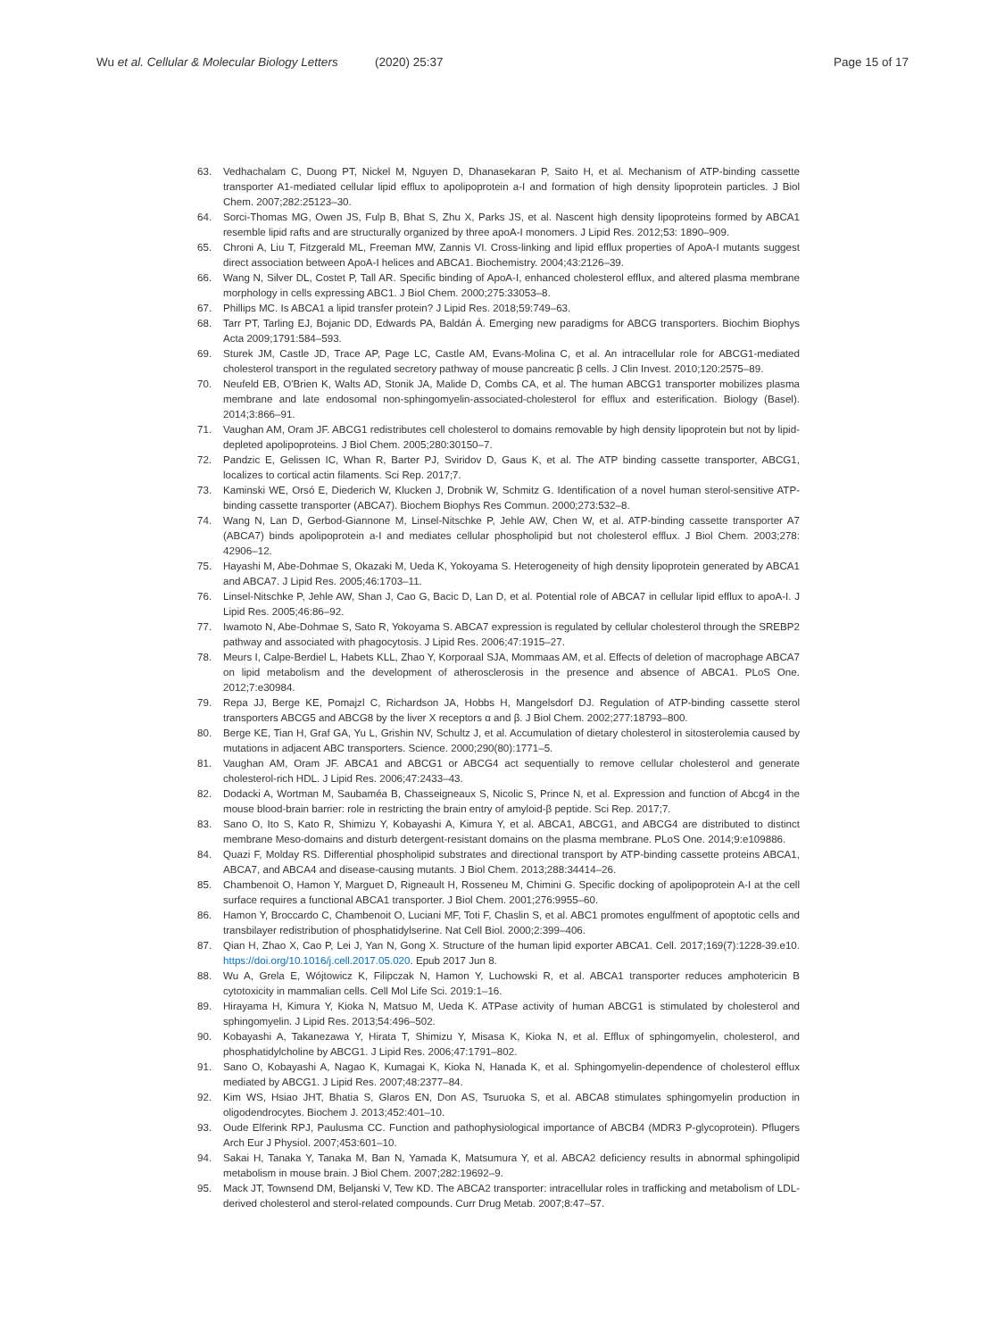Wu et al. Cellular & Molecular Biology Letters (2020) 25:37
Page 15 of 17
63. Vedhachalam C, Duong PT, Nickel M, Nguyen D, Dhanasekaran P, Saito H, et al. Mechanism of ATP-binding cassette transporter A1-mediated cellular lipid efflux to apolipoprotein a-I and formation of high density lipoprotein particles. J Biol Chem. 2007;282:25123–30.
64. Sorci-Thomas MG, Owen JS, Fulp B, Bhat S, Zhu X, Parks JS, et al. Nascent high density lipoproteins formed by ABCA1 resemble lipid rafts and are structurally organized by three apoA-I monomers. J Lipid Res. 2012;53: 1890–909.
65. Chroni A, Liu T, Fitzgerald ML, Freeman MW, Zannis VI. Cross-linking and lipid efflux properties of ApoA-I mutants suggest direct association between ApoA-I helices and ABCA1. Biochemistry. 2004;43:2126–39.
66. Wang N, Silver DL, Costet P, Tall AR. Specific binding of ApoA-I, enhanced cholesterol efflux, and altered plasma membrane morphology in cells expressing ABC1. J Biol Chem. 2000;275:33053–8.
67. Phillips MC. Is ABCA1 a lipid transfer protein? J Lipid Res. 2018;59:749–63.
68. Tarr PT, Tarling EJ, Bojanic DD, Edwards PA, Baldán Á. Emerging new paradigms for ABCG transporters. Biochim Biophys Acta 2009;1791:584–593.
69. Sturek JM, Castle JD, Trace AP, Page LC, Castle AM, Evans-Molina C, et al. An intracellular role for ABCG1-mediated cholesterol transport in the regulated secretory pathway of mouse pancreatic β cells. J Clin Invest. 2010;120:2575–89.
70. Neufeld EB, O'Brien K, Walts AD, Stonik JA, Malide D, Combs CA, et al. The human ABCG1 transporter mobilizes plasma membrane and late endosomal non-sphingomyelin-associated-cholesterol for efflux and esterification. Biology (Basel). 2014;3:866–91.
71. Vaughan AM, Oram JF. ABCG1 redistributes cell cholesterol to domains removable by high density lipoprotein but not by lipid-depleted apolipoproteins. J Biol Chem. 2005;280:30150–7.
72. Pandzic E, Gelissen IC, Whan R, Barter PJ, Sviridov D, Gaus K, et al. The ATP binding cassette transporter, ABCG1, localizes to cortical actin filaments. Sci Rep. 2017;7.
73. Kaminski WE, Orsó E, Diederich W, Klucken J, Drobnik W, Schmitz G. Identification of a novel human sterol-sensitive ATP-binding cassette transporter (ABCA7). Biochem Biophys Res Commun. 2000;273:532–8.
74. Wang N, Lan D, Gerbod-Giannone M, Linsel-Nitschke P, Jehle AW, Chen W, et al. ATP-binding cassette transporter A7 (ABCA7) binds apolipoprotein a-I and mediates cellular phospholipid but not cholesterol efflux. J Biol Chem. 2003;278: 42906–12.
75. Hayashi M, Abe-Dohmae S, Okazaki M, Ueda K, Yokoyama S. Heterogeneity of high density lipoprotein generated by ABCA1 and ABCA7. J Lipid Res. 2005;46:1703–11.
76. Linsel-Nitschke P, Jehle AW, Shan J, Cao G, Bacic D, Lan D, et al. Potential role of ABCA7 in cellular lipid efflux to apoA-I. J Lipid Res. 2005;46:86–92.
77. Iwamoto N, Abe-Dohmae S, Sato R, Yokoyama S. ABCA7 expression is regulated by cellular cholesterol through the SREBP2 pathway and associated with phagocytosis. J Lipid Res. 2006;47:1915–27.
78. Meurs I, Calpe-Berdiel L, Habets KLL, Zhao Y, Korporaal SJA, Mommaas AM, et al. Effects of deletion of macrophage ABCA7 on lipid metabolism and the development of atherosclerosis in the presence and absence of ABCA1. PLoS One. 2012;7:e30984.
79. Repa JJ, Berge KE, Pomajzl C, Richardson JA, Hobbs H, Mangelsdorf DJ. Regulation of ATP-binding cassette sterol transporters ABCG5 and ABCG8 by the liver X receptors α and β. J Biol Chem. 2002;277:18793–800.
80. Berge KE, Tian H, Graf GA, Yu L, Grishin NV, Schultz J, et al. Accumulation of dietary cholesterol in sitosterolemia caused by mutations in adjacent ABC transporters. Science. 2000;290(80):1771–5.
81. Vaughan AM, Oram JF. ABCA1 and ABCG1 or ABCG4 act sequentially to remove cellular cholesterol and generate cholesterol-rich HDL. J Lipid Res. 2006;47:2433–43.
82. Dodacki A, Wortman M, Saubaméa B, Chasseigneaux S, Nicolic S, Prince N, et al. Expression and function of Abcg4 in the mouse blood-brain barrier: role in restricting the brain entry of amyloid-β peptide. Sci Rep. 2017;7.
83. Sano O, Ito S, Kato R, Shimizu Y, Kobayashi A, Kimura Y, et al. ABCA1, ABCG1, and ABCG4 are distributed to distinct membrane Meso-domains and disturb detergent-resistant domains on the plasma membrane. PLoS One. 2014;9:e109886.
84. Quazi F, Molday RS. Differential phospholipid substrates and directional transport by ATP-binding cassette proteins ABCA1, ABCA7, and ABCA4 and disease-causing mutants. J Biol Chem. 2013;288:34414–26.
85. Chambenoit O, Hamon Y, Marguet D, Rigneault H, Rosseneu M, Chimini G. Specific docking of apolipoprotein A-I at the cell surface requires a functional ABCA1 transporter. J Biol Chem. 2001;276:9955–60.
86. Hamon Y, Broccardo C, Chambenoit O, Luciani MF, Toti F, Chaslin S, et al. ABC1 promotes engulfment of apoptotic cells and transbilayer redistribution of phosphatidylserine. Nat Cell Biol. 2000;2:399–406.
87. Qian H, Zhao X, Cao P, Lei J, Yan N, Gong X. Structure of the human lipid exporter ABCA1. Cell. 2017;169(7):1228-39.e10. https://doi.org/10.1016/j.cell.2017.05.020. Epub 2017 Jun 8.
88. Wu A, Grela E, Wójtowicz K, Filipczak N, Hamon Y, Luchowski R, et al. ABCA1 transporter reduces amphotericin B cytotoxicity in mammalian cells. Cell Mol Life Sci. 2019:1–16.
89. Hirayama H, Kimura Y, Kioka N, Matsuo M, Ueda K. ATPase activity of human ABCG1 is stimulated by cholesterol and sphingomyelin. J Lipid Res. 2013;54:496–502.
90. Kobayashi A, Takanezawa Y, Hirata T, Shimizu Y, Misasa K, Kioka N, et al. Efflux of sphingomyelin, cholesterol, and phosphatidylcholine by ABCG1. J Lipid Res. 2006;47:1791–802.
91. Sano O, Kobayashi A, Nagao K, Kumagai K, Kioka N, Hanada K, et al. Sphingomyelin-dependence of cholesterol efflux mediated by ABCG1. J Lipid Res. 2007;48:2377–84.
92. Kim WS, Hsiao JHT, Bhatia S, Glaros EN, Don AS, Tsuruoka S, et al. ABCA8 stimulates sphingomyelin production in oligodendrocytes. Biochem J. 2013;452:401–10.
93. Oude Elferink RPJ, Paulusma CC. Function and pathophysiological importance of ABCB4 (MDR3 P-glycoprotein). Pflugers Arch Eur J Physiol. 2007;453:601–10.
94. Sakai H, Tanaka Y, Tanaka M, Ban N, Yamada K, Matsumura Y, et al. ABCA2 deficiency results in abnormal sphingolipid metabolism in mouse brain. J Biol Chem. 2007;282:19692–9.
95. Mack JT, Townsend DM, Beljanski V, Tew KD. The ABCA2 transporter: intracellular roles in trafficking and metabolism of LDL-derived cholesterol and sterol-related compounds. Curr Drug Metab. 2007;8:47–57.